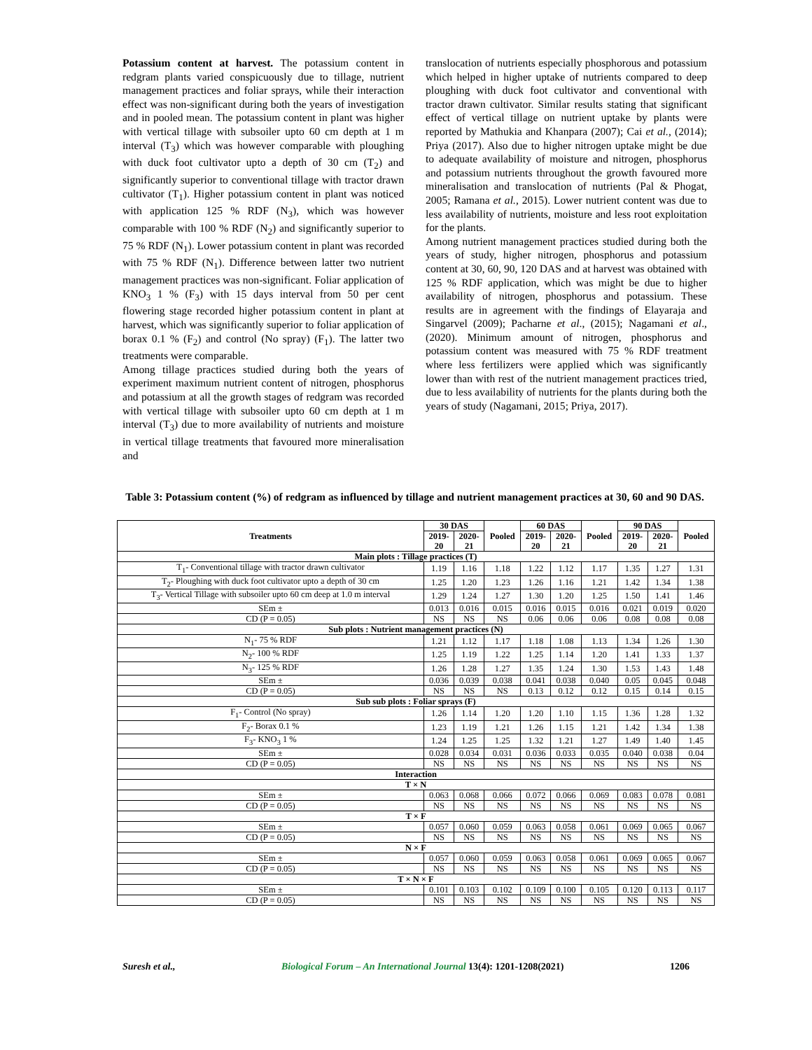Potassium content at harvest. The potassium content in redgram plants varied conspicuously due to tillage, nutrient management practices and foliar sprays, while their interaction effect was non-significant during both the years of investigation and in pooled mean. The potassium content in plant was higher with vertical tillage with subsoiler upto 60 cm depth at 1 m interval (T<sub>3</sub>) which was however comparable with ploughing with duck foot cultivator upto a depth of 30 cm (T<sub>2</sub>) and significantly superior to conventional tillage with tractor drawn cultivator (T<sub>1</sub>). Higher potassium content in plant was noticed with application 125 % RDF (N<sub>3</sub>), which was however comparable with 100 % RDF (N<sub>2</sub>) and significantly superior to 75 % RDF (N<sub>1</sub>). Lower potassium content in plant was recorded with 75 % RDF (N<sub>1</sub>). Difference between latter two nutrient management practices was non-significant. Foliar application of KNO<sub>3</sub> 1 % (F<sub>3</sub>) with 15 days interval from 50 per cent flowering stage recorded higher potassium content in plant at harvest, which was significantly superior to foliar application of borax 0.1 % (F<sub>2</sub>) and control (No spray) (F<sub>1</sub>). The latter two treatments were comparable.
Among tillage practices studied during both the years of experiment maximum nutrient content of nitrogen, phosphorus and potassium at all the growth stages of redgram was recorded with vertical tillage with subsoiler upto 60 cm depth at 1 m interval (T<sub>3</sub>) due to more availability of nutrients and moisture in vertical tillage treatments that favoured more mineralisation and
translocation of nutrients especially phosphorous and potassium which helped in higher uptake of nutrients compared to deep ploughing with duck foot cultivator and conventional with tractor drawn cultivator. Similar results stating that significant effect of vertical tillage on nutrient uptake by plants were reported by Mathukia and Khanpara (2007); Cai et al., (2014); Priya (2017). Also due to higher nitrogen uptake might be due to adequate availability of moisture and nitrogen, phosphorus and potassium nutrients throughout the growth favoured more mineralisation and translocation of nutrients (Pal & Phogat, 2005; Ramana et al., 2015). Lower nutrient content was due to less availability of nutrients, moisture and less root exploitation for the plants.
Among nutrient management practices studied during both the years of study, higher nitrogen, phosphorus and potassium content at 30, 60, 90, 120 DAS and at harvest was obtained with 125 % RDF application, which was might be due to higher availability of nitrogen, phosphorus and potassium. These results are in agreement with the findings of Elayaraja and Singarvel (2009); Pacharne et al., (2015); Nagamani et al., (2020). Minimum amount of nitrogen, phosphorus and potassium content was measured with 75 % RDF treatment where less fertilizers were applied which was significantly lower than with rest of the nutrient management practices tried, due to less availability of nutrients for the plants during both the years of study (Nagamani, 2015; Priya, 2017).
Table 3: Potassium content (%) of redgram as influenced by tillage and nutrient management practices at 30, 60 and 90 DAS.
| Treatments | 30 DAS | | Pooled | 60 DAS | | Pooled | 90 DAS | | Pooled |
| --- | --- | --- | --- | --- | --- | --- | --- | --- | --- |
| | 2019- 20 | 2020- 21 | | 2019- 20 | 2020- 21 | | 2019- 20 | 2020- 21 | |
| Main plots : Tillage practices (T) | | | | | | | | | |
| T<sub>1</sub>- Conventional tillage with tractor drawn cultivator | 1.19 | 1.16 | 1.18 | 1.22 | 1.12 | 1.17 | 1.35 | 1.27 | 1.31 |
| T<sub>2</sub>- Ploughing with duck foot cultivator upto a depth of 30 cm | 1.25 | 1.20 | 1.23 | 1.26 | 1.16 | 1.21 | 1.42 | 1.34 | 1.38 |
| T<sub>3</sub>- Vertical Tillage with subsoiler upto 60 cm deep at 1.0 m interval | 1.29 | 1.24 | 1.27 | 1.30 | 1.20 | 1.25 | 1.50 | 1.41 | 1.46 |
| SEm ± | 0.013 | 0.016 | 0.015 | 0.016 | 0.015 | 0.016 | 0.021 | 0.019 | 0.020 |
| CD (P = 0.05) | NS | NS | NS | 0.06 | 0.06 | 0.06 | 0.08 | 0.08 | 0.08 |
| Sub plots : Nutrient management practices (N) | | | | | | | | | |
| N<sub>1</sub>- 75 % RDF | 1.21 | 1.12 | 1.17 | 1.18 | 1.08 | 1.13 | 1.34 | 1.26 | 1.30 |
| N<sub>2</sub>- 100 % RDF | 1.25 | 1.19 | 1.22 | 1.25 | 1.14 | 1.20 | 1.41 | 1.33 | 1.37 |
| N<sub>3</sub>- 125 % RDF | 1.26 | 1.28 | 1.27 | 1.35 | 1.24 | 1.30 | 1.53 | 1.43 | 1.48 |
| SEm ± | 0.036 | 0.039 | 0.038 | 0.041 | 0.038 | 0.040 | 0.05 | 0.045 | 0.048 |
| CD (P = 0.05) | NS | NS | NS | 0.13 | 0.12 | 0.12 | 0.15 | 0.14 | 0.15 |
| Sub sub plots : Foliar sprays (F) | | | | | | | | | |
| F<sub>1</sub>- Control (No spray) | 1.26 | 1.14 | 1.20 | 1.20 | 1.10 | 1.15 | 1.36 | 1.28 | 1.32 |
| F<sub>2</sub>- Borax 0.1 % | 1.23 | 1.19 | 1.21 | 1.26 | 1.15 | 1.21 | 1.42 | 1.34 | 1.38 |
| F<sub>3</sub>- KNO<sub>3</sub> 1 % | 1.24 | 1.25 | 1.25 | 1.32 | 1.21 | 1.27 | 1.49 | 1.40 | 1.45 |
| SEm ± | 0.028 | 0.034 | 0.031 | 0.036 | 0.033 | 0.035 | 0.040 | 0.038 | 0.04 |
| CD (P = 0.05) | NS | NS | NS | NS | NS | NS | NS | NS | NS |
| Interaction | | | | | | | | | |
| T × N | | | | | | | | | |
| SEm ± | 0.063 | 0.068 | 0.066 | 0.072 | 0.066 | 0.069 | 0.083 | 0.078 | 0.081 |
| CD (P = 0.05) | NS | NS | NS | NS | NS | NS | NS | NS | NS |
| T × F | | | | | | | | | |
| SEm ± | 0.057 | 0.060 | 0.059 | 0.063 | 0.058 | 0.061 | 0.069 | 0.065 | 0.067 |
| CD (P = 0.05) | NS | NS | NS | NS | NS | NS | NS | NS | NS |
| N × F | | | | | | | | | |
| SEm ± | 0.057 | 0.060 | 0.059 | 0.063 | 0.058 | 0.061 | 0.069 | 0.065 | 0.067 |
| CD (P = 0.05) | NS | NS | NS | NS | NS | NS | NS | NS | NS |
| T × N × F | | | | | | | | | |
| SEm ± | 0.101 | 0.103 | 0.102 | 0.109 | 0.100 | 0.105 | 0.120 | 0.113 | 0.117 |
| CD (P = 0.05) | NS | NS | NS | NS | NS | NS | NS | NS | NS |
Suresh et al., Biological Forum – An International Journal 13(4): 1201-1208(2021) 1206